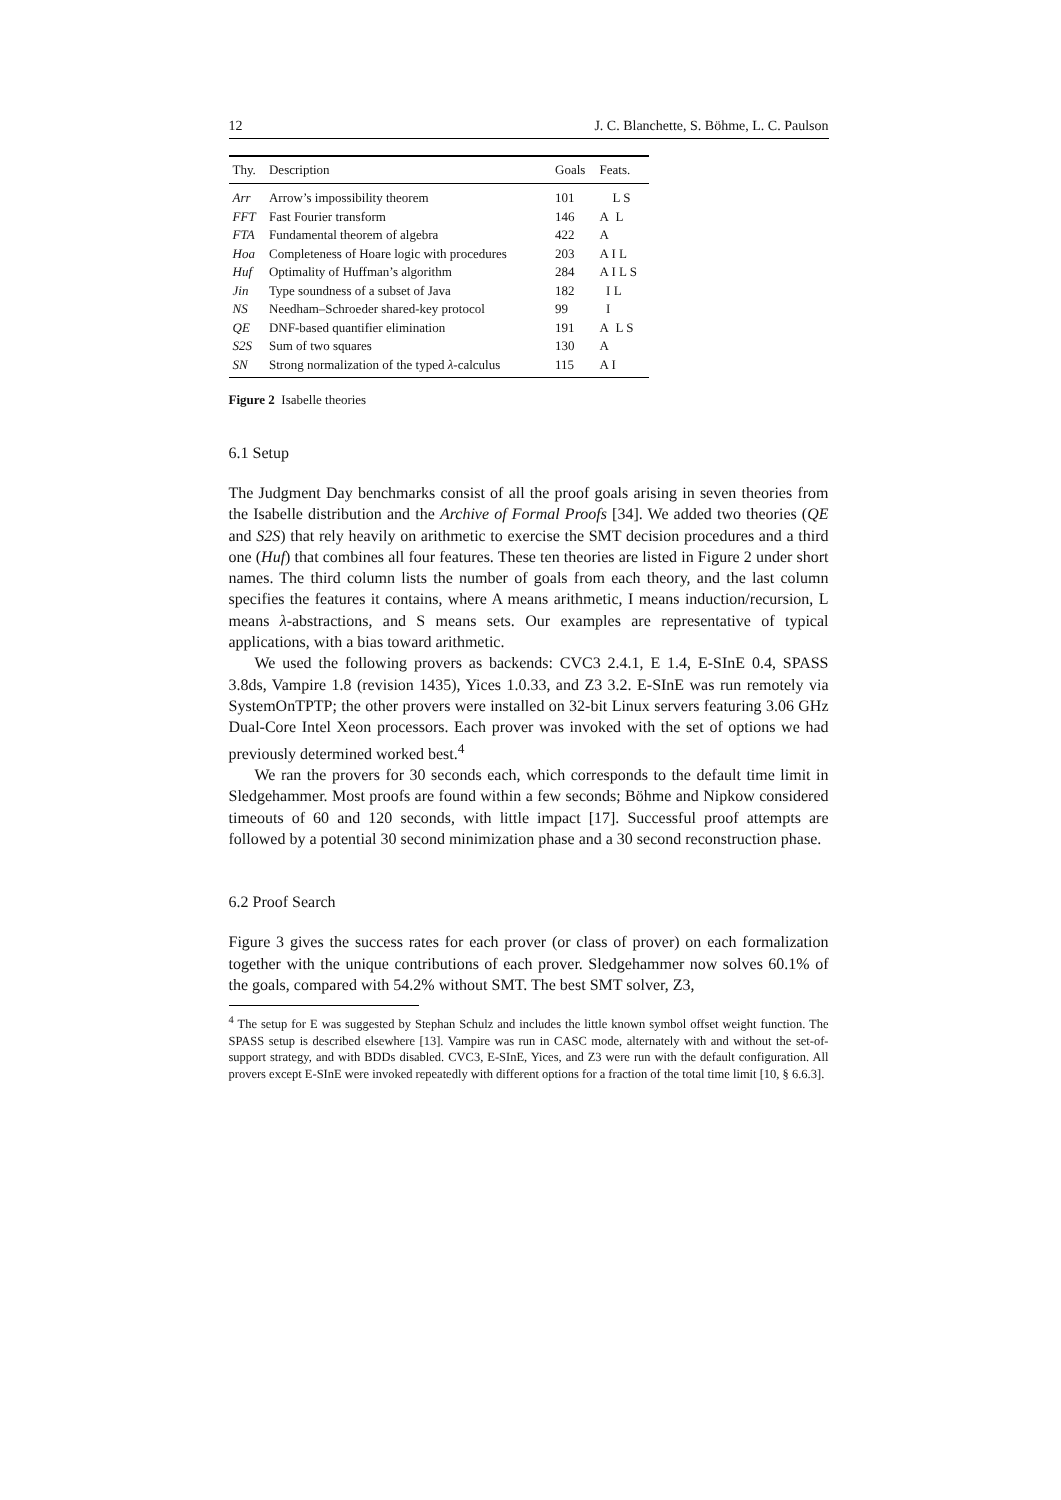12 J. C. Blanchette, S. Böhme, L. C. Paulson
| Thy. | Description | Goals | Feats. |
| --- | --- | --- | --- |
| Arr | Arrow’s impossibility theorem | 101 | L S |
| FFT | Fast Fourier transform | 146 | A L |
| FTA | Fundamental theorem of algebra | 422 | A |
| Hoa | Completeness of Hoare logic with procedures | 203 | A I L |
| Huf | Optimality of Huffman’s algorithm | 284 | A I L S |
| Jin | Type soundness of a subset of Java | 182 | I L |
| NS | Needham–Schroeder shared-key protocol | 99 | I |
| QE | DNF-based quantifier elimination | 191 | A L S |
| S2S | Sum of two squares | 130 | A |
| SN | Strong normalization of the typed λ -calculus | 115 | A I |
Figure 2 Isabelle theories
6.1 Setup
The Judgment Day benchmarks consist of all the proof goals arising in seven theories from the Isabelle distribution and the Archive of Formal Proofs [34]. We added two theories (QE and S2S) that rely heavily on arithmetic to exercise the SMT decision procedures and a third one (Huf) that combines all four features. These ten theories are listed in Figure 2 under short names. The third column lists the number of goals from each theory, and the last column specifies the features it contains, where A means arithmetic, I means induction/recursion, L means λ-abstractions, and S means sets. Our examples are representative of typical applications, with a bias toward arithmetic.
We used the following provers as backends: CVC3 2.4.1, E 1.4, E-SInE 0.4, SPASS 3.8ds, Vampire 1.8 (revision 1435), Yices 1.0.33, and Z3 3.2. E-SInE was run remotely via SystemOnTPTP; the other provers were installed on 32-bit Linux servers featuring 3.06 GHz Dual-Core Intel Xeon processors. Each prover was invoked with the set of options we had previously determined worked best.<sup>4</sup>
We ran the provers for 30 seconds each, which corresponds to the default time limit in Sledgehammer. Most proofs are found within a few seconds; Böhme and Nipkow considered timeouts of 60 and 120 seconds, with little impact [17]. Successful proof attempts are followed by a potential 30 second minimization phase and a 30 second reconstruction phase.
6.2 Proof Search
Figure 3 gives the success rates for each prover (or class of prover) on each formalization together with the unique contributions of each prover. Sledgehammer now solves 60.1% of the goals, compared with 54.2% without SMT. The best SMT solver, Z3,
<sup>4</sup> The setup for E was suggested by Stephan Schulz and includes the little known symbol offset weight function. The SPASS setup is described elsewhere [13]. Vampire was run in CASC mode, alternately with and without the set-of-support strategy, and with BDDs disabled. CVC3, E-SInE, Yices, and Z3 were run with the default configuration. All provers except E-SInE were invoked repeatedly with different options for a fraction of the total time limit [10, § 6.6.3].